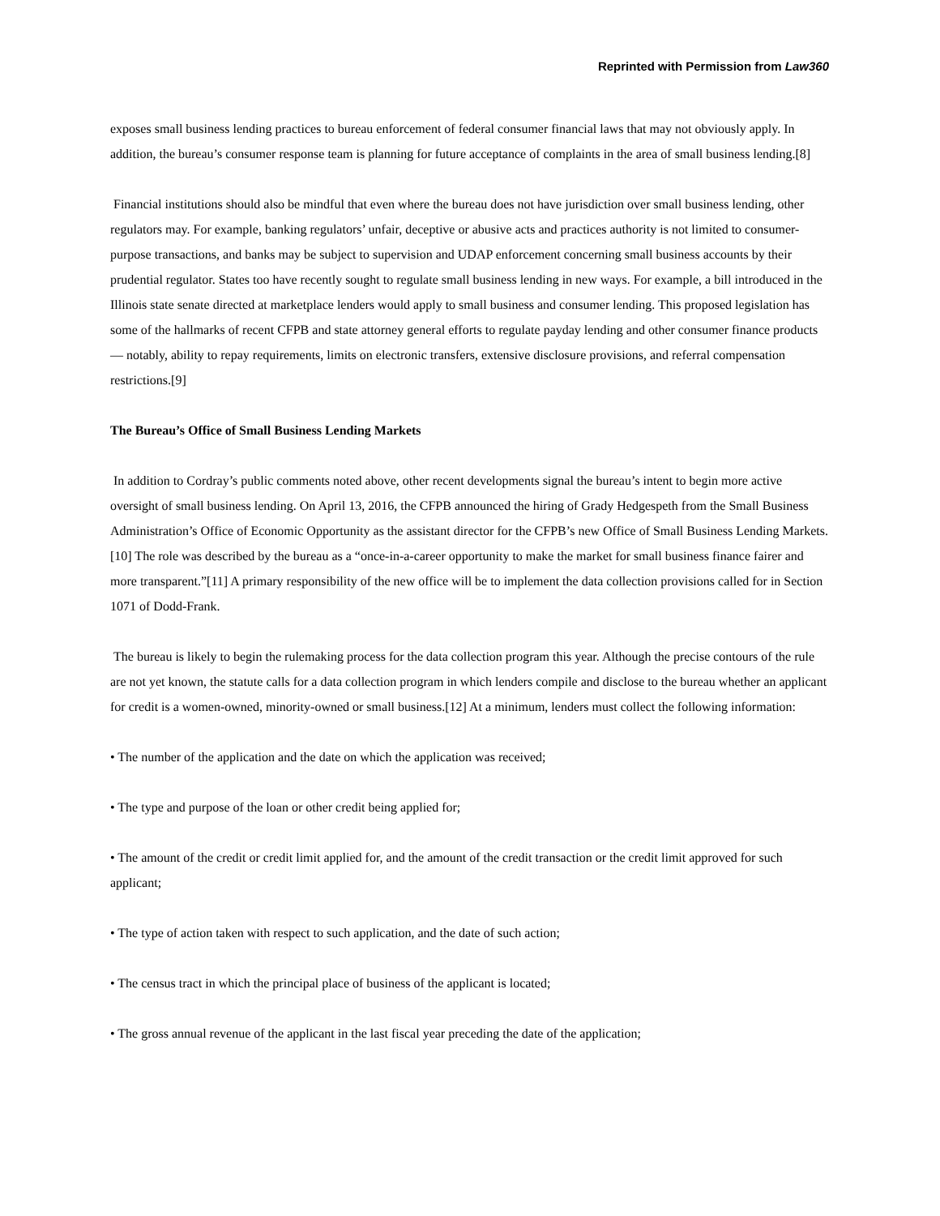Reprinted with Permission from Law360
exposes small business lending practices to bureau enforcement of federal consumer financial laws that may not obviously apply. In addition, the bureau’s consumer response team is planning for future acceptance of complaints in the area of small business lending.[8]
Financial institutions should also be mindful that even where the bureau does not have jurisdiction over small business lending, other regulators may. For example, banking regulators’ unfair, deceptive or abusive acts and practices authority is not limited to consumer-purpose transactions, and banks may be subject to supervision and UDAP enforcement concerning small business accounts by their prudential regulator. States too have recently sought to regulate small business lending in new ways. For example, a bill introduced in the Illinois state senate directed at marketplace lenders would apply to small business and consumer lending. This proposed legislation has some of the hallmarks of recent CFPB and state attorney general efforts to regulate payday lending and other consumer finance products — notably, ability to repay requirements, limits on electronic transfers, extensive disclosure provisions, and referral compensation restrictions.[9]
The Bureau’s Office of Small Business Lending Markets
In addition to Cordray’s public comments noted above, other recent developments signal the bureau’s intent to begin more active oversight of small business lending. On April 13, 2016, the CFPB announced the hiring of Grady Hedgespeth from the Small Business Administration’s Office of Economic Opportunity as the assistant director for the CFPB’s new Office of Small Business Lending Markets.[10] The role was described by the bureau as a “once-in-a-career opportunity to make the market for small business finance fairer and more transparent.”[11] A primary responsibility of the new office will be to implement the data collection provisions called for in Section 1071 of Dodd-Frank.
The bureau is likely to begin the rulemaking process for the data collection program this year. Although the precise contours of the rule are not yet known, the statute calls for a data collection program in which lenders compile and disclose to the bureau whether an applicant for credit is a women-owned, minority-owned or small business.[12] At a minimum, lenders must collect the following information:
• The number of the application and the date on which the application was received;
• The type and purpose of the loan or other credit being applied for;
• The amount of the credit or credit limit applied for, and the amount of the credit transaction or the credit limit approved for such applicant;
• The type of action taken with respect to such application, and the date of such action;
• The census tract in which the principal place of business of the applicant is located;
• The gross annual revenue of the applicant in the last fiscal year preceding the date of the application;